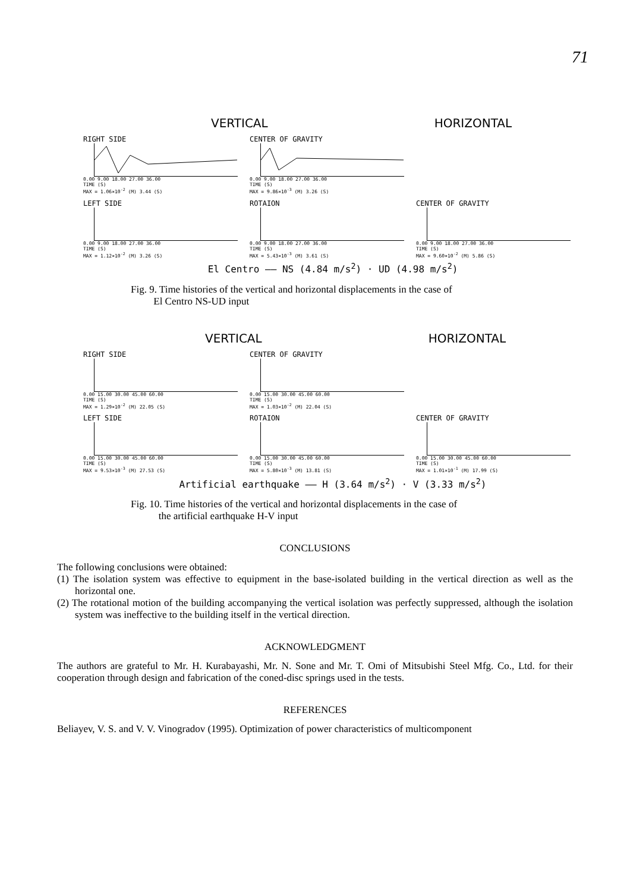71
VERTICAL HORIZONTAL
RIGHT SIDE
0.00 9.00 18.00 27.00 36.00
TIME (S)
MAX = 1.06×10<sup>-2</sup> (M) 3.44 (S)
CENTER OF GRAVITY
0.00 9.00 18.00 27.00 36.00
TIME (S)
MAX = 9.86×10<sup>-3</sup> (M) 3.26 (S)
LEFT SIDE
0.00 9.00 18.00 27.00 36.00
TIME (S)
MAX = 1.12×10<sup>-2</sup> (M) 3.26 (S)
ROTAION
0.00 9.00 18.00 27.00 36.00
TIME (S)
MAX = 5.43×10<sup>-3</sup> (M) 3.61 (S)
CENTER OF GRAVITY
0.00 9.00 18.00 27.00 36.00
TIME (S)
MAX = 9.60×10<sup>-2</sup> (M) 5.86 (S)
El Centro —— NS (4.84 m/s<sup>2</sup>) · UD (4.98 m/s<sup>2</sup>)
Fig. 9. Time histories of the vertical and horizontal displacements in the case of
El Centro NS-UD input
VERTICAL HORIZONTAL
RIGHT SIDE
0.00 15.00 30.00 45.00 60.00
TIME (S)
MAX = 1.29×10<sup>-2</sup> (M) 22.05 (S)
CENTER OF GRAVITY
0.00 15.00 30.00 45.00 60.00
TIME (S)
MAX = 1.03×10<sup>-2</sup> (M) 22.04 (S)
LEFT SIDE
0.00 15.00 30.00 45.00 60.00
TIME (S)
MAX = 9.53×10<sup>-3</sup> (M) 27.53 (S)
ROTAION
0.00 15.00 30.00 45.00 60.00
TIME (S)
MAX = 5.80×10<sup>-3</sup> (M) 13.81 (S)
CENTER OF GRAVITY
0.00 15.00 30.00 45.00 60.00
TIME (S)
MAX = 1.01×10<sup>-1</sup> (M) 17.99 (S)
Artificial earthquake —— H (3.64 m/s<sup>2</sup>) · V (3.33 m/s<sup>2</sup>)
Fig. 10. Time histories of the vertical and horizontal displacements in the case of
the artificial earthquake H-V input
CONCLUSIONS
The following conclusions were obtained:
(1) The isolation system was effective to equipment in the base-isolated building in the vertical direction as well as the horizontal one.
(2) The rotational motion of the building accompanying the vertical isolation was perfectly suppressed, although the isolation system was ineffective to the building itself in the vertical direction.
ACKNOWLEDGMENT
The authors are grateful to Mr. H. Kurabayashi, Mr. N. Sone and Mr. T. Omi of Mitsubishi Steel Mfg. Co., Ltd. for their cooperation through design and fabrication of the coned-disc springs used in the tests.
REFERENCES
Beliayev, V. S. and V. V. Vinogradov (1995). Optimization of power characteristics of multicomponent